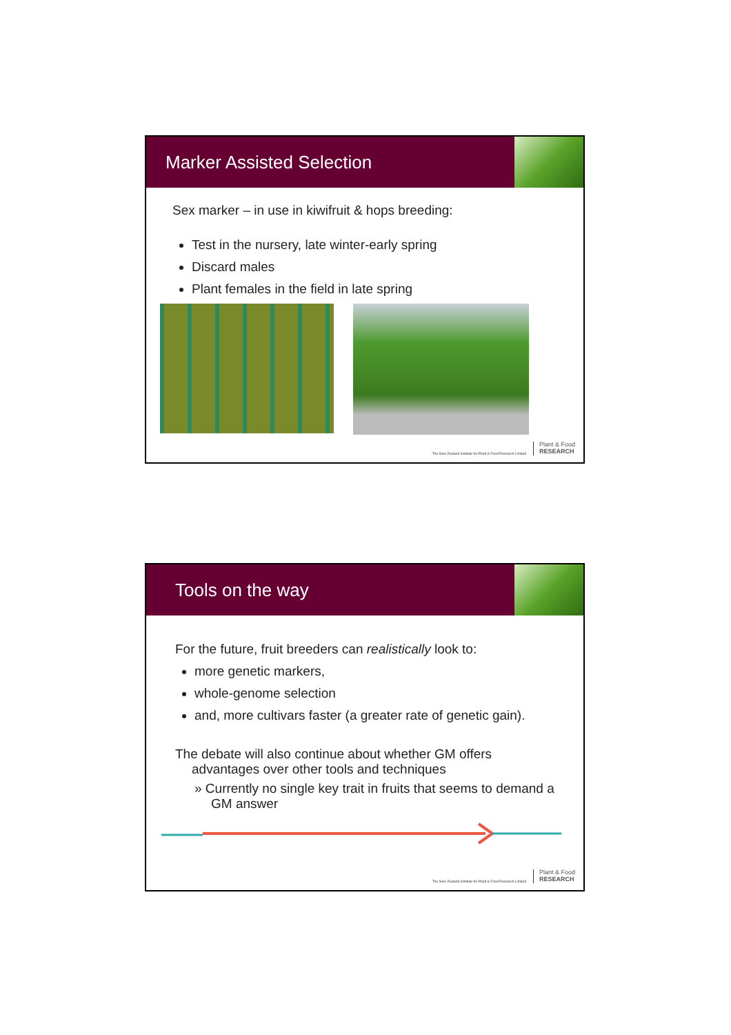Marker Assisted Selection
Sex marker – in use in kiwifruit & hops breeding:
Test in the nursery, late winter-early spring
Discard males
Plant females in the field in late spring
The New Zealand Institute for Plant & Food Research Limited
Plant & Food
RESEARCH
Tools on the way
For the future, fruit breeders can realistically look to:
more genetic markers,
whole-genome selection
and, more cultivars faster (a greater rate of genetic gain).
The debate will also continue about whether GM offers advantages over other tools and techniques
» Currently no single key trait in fruits that seems to demand a GM answer
The New Zealand Institute for Plant & Food Research Limited
Plant & Food
RESEARCH